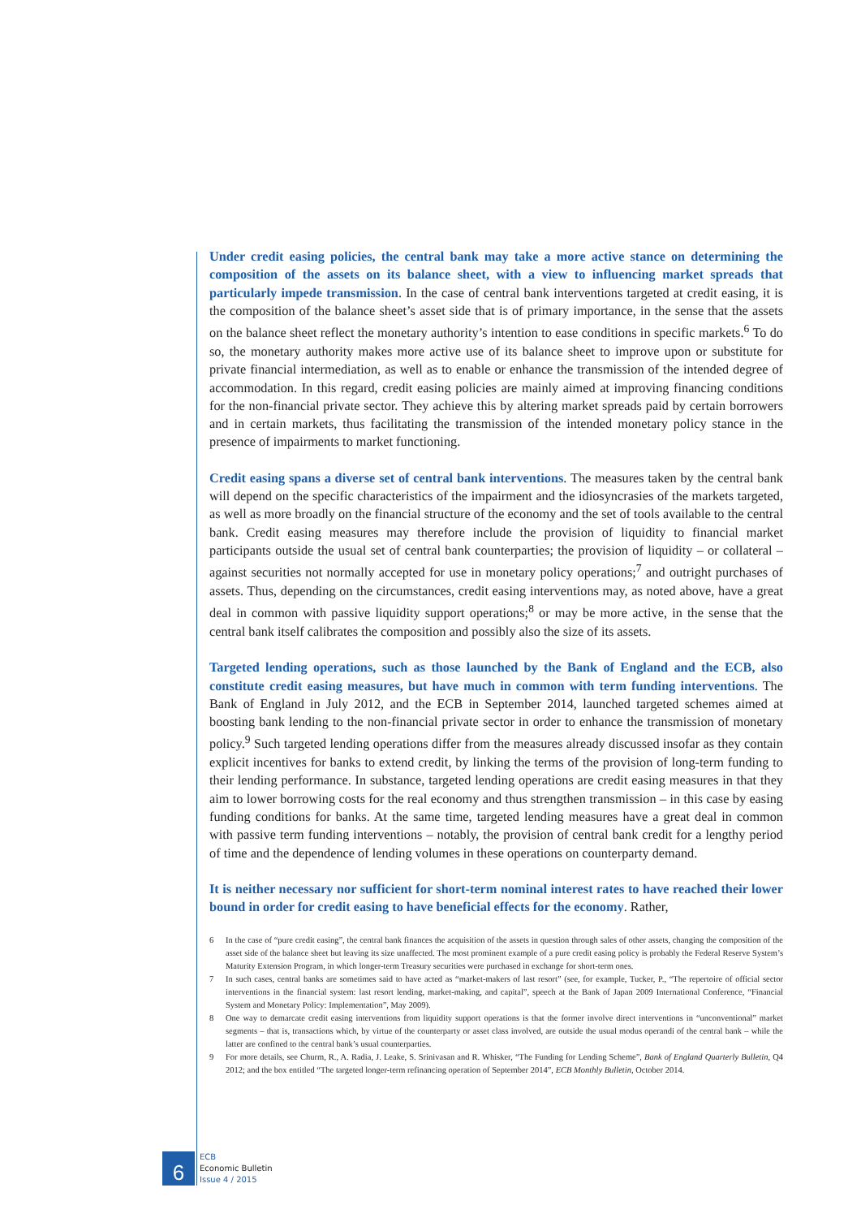Under credit easing policies, the central bank may take a more active stance on determining the composition of the assets on its balance sheet, with a view to influencing market spreads that particularly impede transmission. In the case of central bank interventions targeted at credit easing, it is the composition of the balance sheet’s asset side that is of primary importance, in the sense that the assets on the balance sheet reflect the monetary authority’s intention to ease conditions in specific markets.<sup>6</sup> To do so, the monetary authority makes more active use of its balance sheet to improve upon or substitute for private financial intermediation, as well as to enable or enhance the transmission of the intended degree of accommodation. In this regard, credit easing policies are mainly aimed at improving financing conditions for the non-financial private sector. They achieve this by altering market spreads paid by certain borrowers and in certain markets, thus facilitating the transmission of the intended monetary policy stance in the presence of impairments to market functioning.
Credit easing spans a diverse set of central bank interventions. The measures taken by the central bank will depend on the specific characteristics of the impairment and the idiosyncrasies of the markets targeted, as well as more broadly on the financial structure of the economy and the set of tools available to the central bank. Credit easing measures may therefore include the provision of liquidity to financial market participants outside the usual set of central bank counterparties; the provision of liquidity – or collateral – against securities not normally accepted for use in monetary policy operations;<sup>7</sup> and outright purchases of assets. Thus, depending on the circumstances, credit easing interventions may, as noted above, have a great deal in common with passive liquidity support operations;<sup>8</sup> or may be more active, in the sense that the central bank itself calibrates the composition and possibly also the size of its assets.
Targeted lending operations, such as those launched by the Bank of England and the ECB, also constitute credit easing measures, but have much in common with term funding interventions. The Bank of England in July 2012, and the ECB in September 2014, launched targeted schemes aimed at boosting bank lending to the non-financial private sector in order to enhance the transmission of monetary policy.<sup>9</sup> Such targeted lending operations differ from the measures already discussed insofar as they contain explicit incentives for banks to extend credit, by linking the terms of the provision of long-term funding to their lending performance. In substance, targeted lending operations are credit easing measures in that they aim to lower borrowing costs for the real economy and thus strengthen transmission – in this case by easing funding conditions for banks. At the same time, targeted lending measures have a great deal in common with passive term funding interventions – notably, the provision of central bank credit for a lengthy period of time and the dependence of lending volumes in these operations on counterparty demand.
It is neither necessary nor sufficient for short-term nominal interest rates to have reached their lower bound in order for credit easing to have beneficial effects for the economy. Rather,
6 In the case of “pure credit easing”, the central bank finances the acquisition of the assets in question through sales of other assets, changing the composition of the asset side of the balance sheet but leaving its size unaffected. The most prominent example of a pure credit easing policy is probably the Federal Reserve System’s Maturity Extension Program, in which longer-term Treasury securities were purchased in exchange for short-term ones.
7 In such cases, central banks are sometimes said to have acted as “market-makers of last resort” (see, for example, Tucker, P., “The repertoire of official sector interventions in the financial system: last resort lending, market-making, and capital”, speech at the Bank of Japan 2009 International Conference, “Financial System and Monetary Policy: Implementation”, May 2009).
8 One way to demarcate credit easing interventions from liquidity support operations is that the former involve direct interventions in “unconventional” market segments – that is, transactions which, by virtue of the counterparty or asset class involved, are outside the usual modus operandi of the central bank – while the latter are confined to the central bank’s usual counterparties.
9 For more details, see Churm, R., A. Radia, J. Leake, S. Srinivasan and R. Whisker, “The Funding for Lending Scheme”, Bank of England Quarterly Bulletin, Q4 2012; and the box entitled “The targeted longer-term refinancing operation of September 2014”, ECB Monthly Bulletin, October 2014.
6
ECB
Economic Bulletin
Issue 4 / 2015